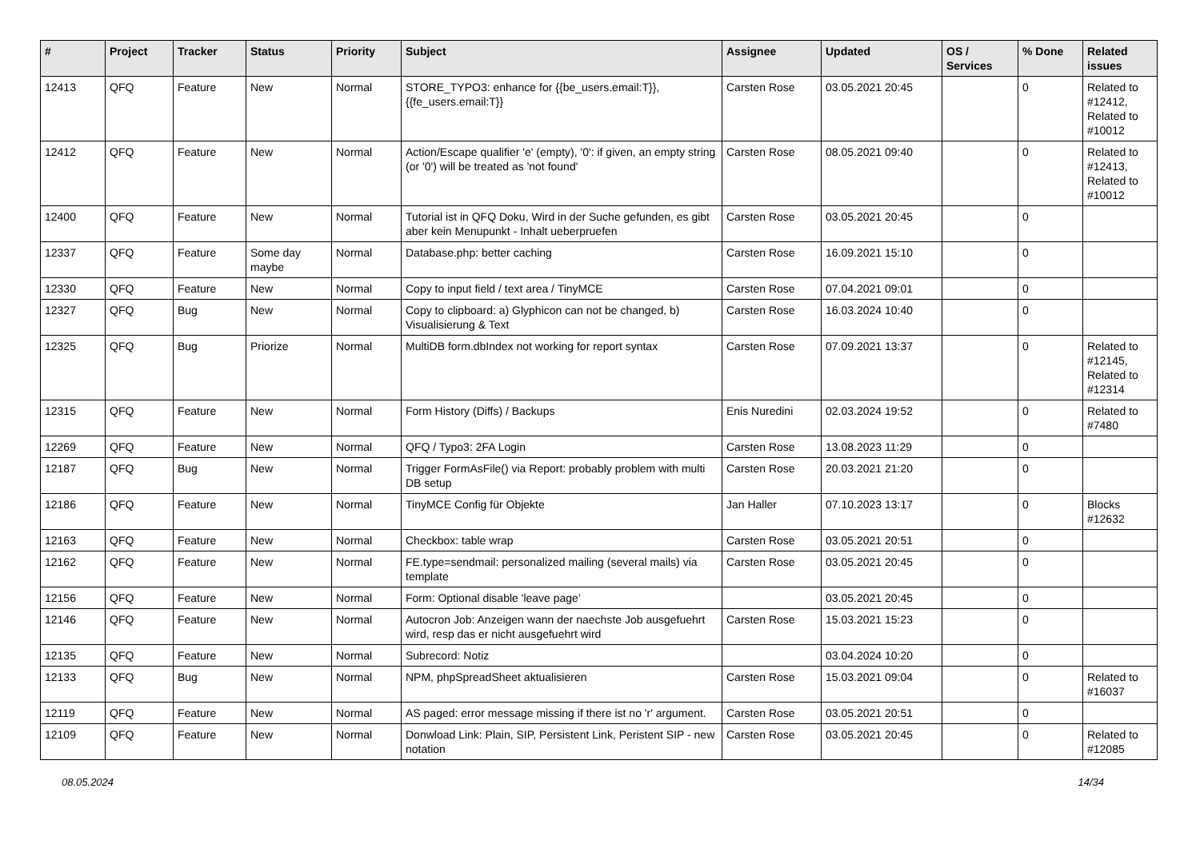| # | Project | Tracker | Status | Priority | Subject | Assignee | Updated | OS / Services | % Done | Related issues |
| --- | --- | --- | --- | --- | --- | --- | --- | --- | --- | --- |
| 12413 | QFQ | Feature | New | Normal | STORE_TYPO3: enhance for {{be_users.email:T}}, {{fe_users.email:T}} | Carsten Rose | 03.05.2021 20:45 | | 0 | Related to #12412, Related to #10012 |
| 12412 | QFQ | Feature | New | Normal | Action/Escape qualifier 'e' (empty), '0': if given, an empty string (or '0') will be treated as 'not found' | Carsten Rose | 08.05.2021 09:40 | | 0 | Related to #12413, Related to #10012 |
| 12400 | QFQ | Feature | New | Normal | Tutorial ist in QFQ Doku, Wird in der Suche gefunden, es gibt aber kein Menupunkt - Inhalt ueberpruefen | Carsten Rose | 03.05.2021 20:45 | | 0 | |
| 12337 | QFQ | Feature | Some day maybe | Normal | Database.php: better caching | Carsten Rose | 16.09.2021 15:10 | | 0 | |
| 12330 | QFQ | Feature | New | Normal | Copy to input field / text area / TinyMCE | Carsten Rose | 07.04.2021 09:01 | | 0 | |
| 12327 | QFQ | Bug | New | Normal | Copy to clipboard: a) Glyphicon can not be changed, b) Visualisierung & Text | Carsten Rose | 16.03.2024 10:40 | | 0 | |
| 12325 | QFQ | Bug | Priorize | Normal | MultiDB form.dbIndex not working for report syntax | Carsten Rose | 07.09.2021 13:37 | | 0 | Related to #12145, Related to #12314 |
| 12315 | QFQ | Feature | New | Normal | Form History (Diffs) / Backups | Enis Nuredini | 02.03.2024 19:52 | | 0 | Related to #7480 |
| 12269 | QFQ | Feature | New | Normal | QFQ / Typo3: 2FA Login | Carsten Rose | 13.08.2023 11:29 | | 0 | |
| 12187 | QFQ | Bug | New | Normal | Trigger FormAsFile() via Report: probably problem with multi DB setup | Carsten Rose | 20.03.2021 21:20 | | 0 | |
| 12186 | QFQ | Feature | New | Normal | TinyMCE Config für Objekte | Jan Haller | 07.10.2023 13:17 | | 0 | Blocks #12632 |
| 12163 | QFQ | Feature | New | Normal | Checkbox: table wrap | Carsten Rose | 03.05.2021 20:51 | | 0 | |
| 12162 | QFQ | Feature | New | Normal | FE.type=sendmail: personalized mailing (several mails) via template | Carsten Rose | 03.05.2021 20:45 | | 0 | |
| 12156 | QFQ | Feature | New | Normal | Form: Optional disable 'leave page' | | 03.05.2021 20:45 | | 0 | |
| 12146 | QFQ | Feature | New | Normal | Autocron Job: Anzeigen wann der naechste Job ausgefuehrt wird, resp das er nicht ausgefuehrt wird | Carsten Rose | 15.03.2021 15:23 | | 0 | |
| 12135 | QFQ | Feature | New | Normal | Subrecord: Notiz | | 03.04.2024 10:20 | | 0 | |
| 12133 | QFQ | Bug | New | Normal | NPM, phpSpreadSheet aktualisieren | Carsten Rose | 15.03.2021 09:04 | | 0 | Related to #16037 |
| 12119 | QFQ | Feature | New | Normal | AS paged: error message missing if there ist no 'r' argument. | Carsten Rose | 03.05.2021 20:51 | | 0 | |
| 12109 | QFQ | Feature | New | Normal | Donwload Link: Plain, SIP, Persistent Link, Peristent SIP - new notation | Carsten Rose | 03.05.2021 20:45 | | 0 | Related to #12085 |
08.05.2024 14/34